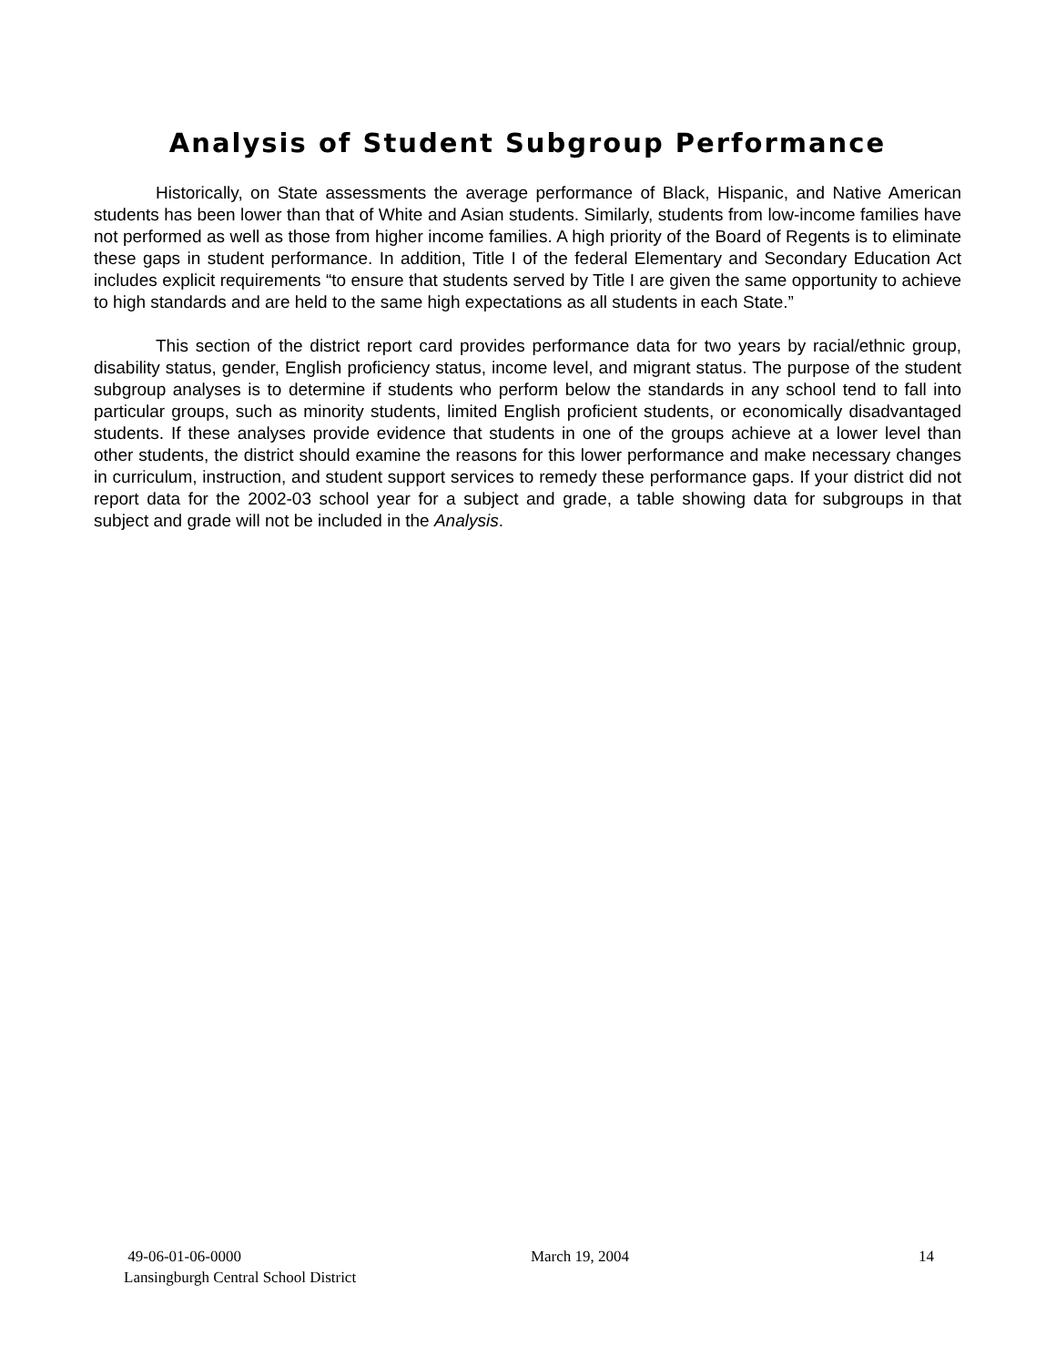Analysis of Student Subgroup Performance
Historically, on State assessments the average performance of Black, Hispanic, and Native American students has been lower than that of White and Asian students. Similarly, students from low-income families have not performed as well as those from higher income families. A high priority of the Board of Regents is to eliminate these gaps in student performance. In addition, Title I of the federal Elementary and Secondary Education Act includes explicit requirements “to ensure that students served by Title I are given the same opportunity to achieve to high standards and are held to the same high expectations as all students in each State.”
This section of the district report card provides performance data for two years by racial/ethnic group, disability status, gender, English proficiency status, income level, and migrant status. The purpose of the student subgroup analyses is to determine if students who perform below the standards in any school tend to fall into particular groups, such as minority students, limited English proficient students, or economically disadvantaged students. If these analyses provide evidence that students in one of the groups achieve at a lower level than other students, the district should examine the reasons for this lower performance and make necessary changes in curriculum, instruction, and student support services to remedy these performance gaps. If your district did not report data for the 2002-03 school year for a subject and grade, a table showing data for subgroups in that subject and grade will not be included in the Analysis.
49-06-01-06-0000 March 19, 2004 14
Lansingburgh Central School District